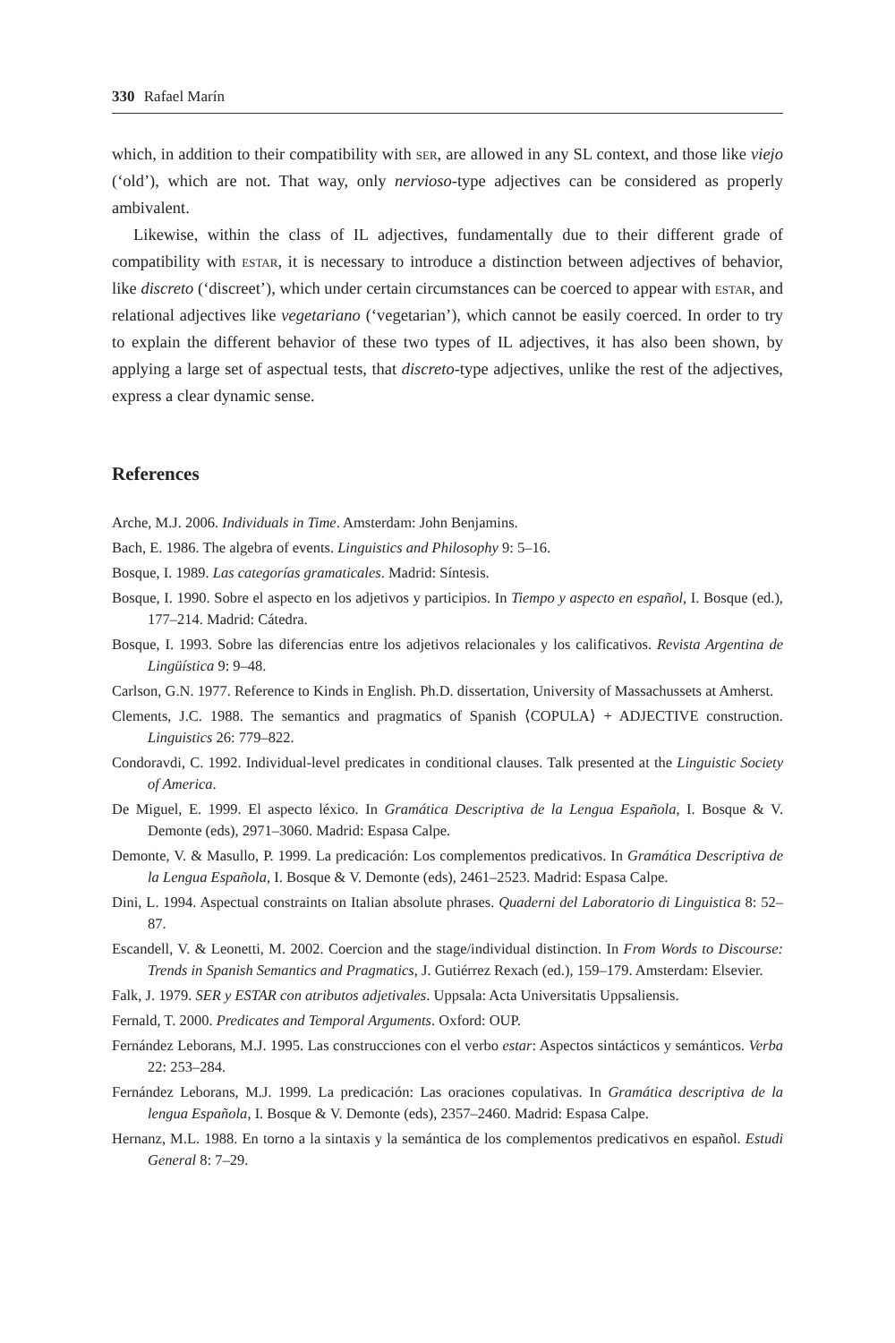330 Rafael Marín
which, in addition to their compatibility with ser, are allowed in any SL context, and those like viejo (‘old’), which are not. That way, only nervioso-type adjectives can be considered as properly ambivalent.
Likewise, within the class of IL adjectives, fundamentally due to their different grade of compatibility with estar, it is necessary to introduce a distinction between adjectives of behavior, like discreto (‘discreet’), which under certain circumstances can be coerced to appear with estar, and relational adjectives like vegetariano (‘vegetarian’), which cannot be easily coerced. In order to try to explain the different behavior of these two types of IL adjectives, it has also been shown, by applying a large set of aspectual tests, that discreto-type adjectives, unlike the rest of the adjectives, express a clear dynamic sense.
References
Arche, M.J. 2006. Individuals in Time. Amsterdam: John Benjamins.
Bach, E. 1986. The algebra of events. Linguistics and Philosophy 9: 5–16.
Bosque, I. 1989. Las categorías gramaticales. Madrid: Síntesis.
Bosque, I. 1990. Sobre el aspecto en los adjetivos y participios. In Tiempo y aspecto en español, I. Bosque (ed.), 177–214. Madrid: Cátedra.
Bosque, I. 1993. Sobre las diferencias entre los adjetivos relacionales y los calificativos. Revista Argentina de Lingüística 9: 9–48.
Carlson, G.N. 1977. Reference to Kinds in English. Ph.D. dissertation, University of Massachussets at Amherst.
Clements, J.C. 1988. The semantics and pragmatics of Spanish ⟨COPULA⟩ + ADJECTIVE construction. Linguistics 26: 779–822.
Condoravdi, C. 1992. Individual-level predicates in conditional clauses. Talk presented at the Linguistic Society of America.
De Miguel, E. 1999. El aspecto léxico. In Gramática Descriptiva de la Lengua Española, I. Bosque & V. Demonte (eds), 2971–3060. Madrid: Espasa Calpe.
Demonte, V. & Masullo, P. 1999. La predicación: Los complementos predicativos. In Gramática Descriptiva de la Lengua Española, I. Bosque & V. Demonte (eds), 2461–2523. Madrid: Espasa Calpe.
Dini, L. 1994. Aspectual constraints on Italian absolute phrases. Quaderni del Laboratorio di Linguistica 8: 52–87.
Escandell, V. & Leonetti, M. 2002. Coercion and the stage/individual distinction. In From Words to Discourse: Trends in Spanish Semantics and Pragmatics, J. Gutiérrez Rexach (ed.), 159–179. Amsterdam: Elsevier.
Falk, J. 1979. SER y ESTAR con atributos adjetivales. Uppsala: Acta Universitatis Uppsaliensis.
Fernald, T. 2000. Predicates and Temporal Arguments. Oxford: OUP.
Fernández Leborans, M.J. 1995. Las construcciones con el verbo estar: Aspectos sintácticos y semánticos. Verba 22: 253–284.
Fernández Leborans, M.J. 1999. La predicación: Las oraciones copulativas. In Gramática descriptiva de la lengua Española, I. Bosque & V. Demonte (eds), 2357–2460. Madrid: Espasa Calpe.
Hernanz, M.L. 1988. En torno a la sintaxis y la semántica de los complementos predicativos en español. Estudi General 8: 7–29.